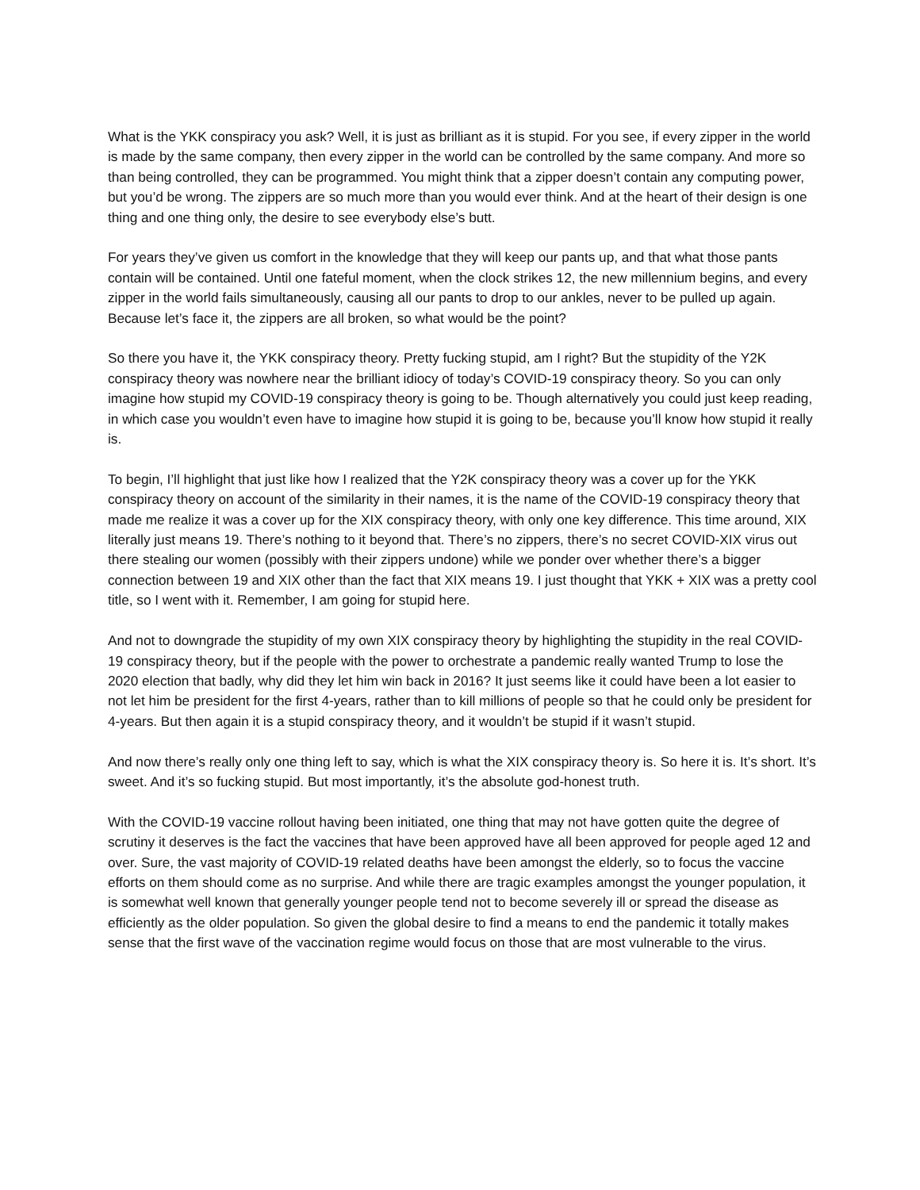What is the YKK conspiracy you ask? Well, it is just as brilliant as it is stupid. For you see, if every zipper in the world is made by the same company, then every zipper in the world can be controlled by the same company. And more so than being controlled, they can be programmed. You might think that a zipper doesn’t contain any computing power, but you’d be wrong. The zippers are so much more than you would ever think. And at the heart of their design is one thing and one thing only, the desire to see everybody else’s butt.
For years they’ve given us comfort in the knowledge that they will keep our pants up, and that what those pants contain will be contained. Until one fateful moment, when the clock strikes 12, the new millennium begins, and every zipper in the world fails simultaneously, causing all our pants to drop to our ankles, never to be pulled up again. Because let’s face it, the zippers are all broken, so what would be the point?
So there you have it, the YKK conspiracy theory. Pretty fucking stupid, am I right? But the stupidity of the Y2K conspiracy theory was nowhere near the brilliant idiocy of today’s COVID-19 conspiracy theory. So you can only imagine how stupid my COVID-19 conspiracy theory is going to be. Though alternatively you could just keep reading, in which case you wouldn’t even have to imagine how stupid it is going to be, because you’ll know how stupid it really is.
To begin, I’ll highlight that just like how I realized that the Y2K conspiracy theory was a cover up for the YKK conspiracy theory on account of the similarity in their names, it is the name of the COVID-19 conspiracy theory that made me realize it was a cover up for the XIX conspiracy theory, with only one key difference. This time around, XIX literally just means 19. There’s nothing to it beyond that. There’s no zippers, there’s no secret COVID-XIX virus out there stealing our women (possibly with their zippers undone) while we ponder over whether there’s a bigger connection between 19 and XIX other than the fact that XIX means 19. I just thought that YKK + XIX was a pretty cool title, so I went with it. Remember, I am going for stupid here.
And not to downgrade the stupidity of my own XIX conspiracy theory by highlighting the stupidity in the real COVID-19 conspiracy theory, but if the people with the power to orchestrate a pandemic really wanted Trump to lose the 2020 election that badly, why did they let him win back in 2016? It just seems like it could have been a lot easier to not let him be president for the first 4-years, rather than to kill millions of people so that he could only be president for 4-years. But then again it is a stupid conspiracy theory, and it wouldn’t be stupid if it wasn’t stupid.
And now there’s really only one thing left to say, which is what the XIX conspiracy theory is. So here it is. It’s short. It’s sweet. And it’s so fucking stupid. But most importantly, it’s the absolute god-honest truth.
With the COVID-19 vaccine rollout having been initiated, one thing that may not have gotten quite the degree of scrutiny it deserves is the fact the vaccines that have been approved have all been approved for people aged 12 and over. Sure, the vast majority of COVID-19 related deaths have been amongst the elderly, so to focus the vaccine efforts on them should come as no surprise. And while there are tragic examples amongst the younger population, it is somewhat well known that generally younger people tend not to become severely ill or spread the disease as efficiently as the older population. So given the global desire to find a means to end the pandemic it totally makes sense that the first wave of the vaccination regime would focus on those that are most vulnerable to the virus.